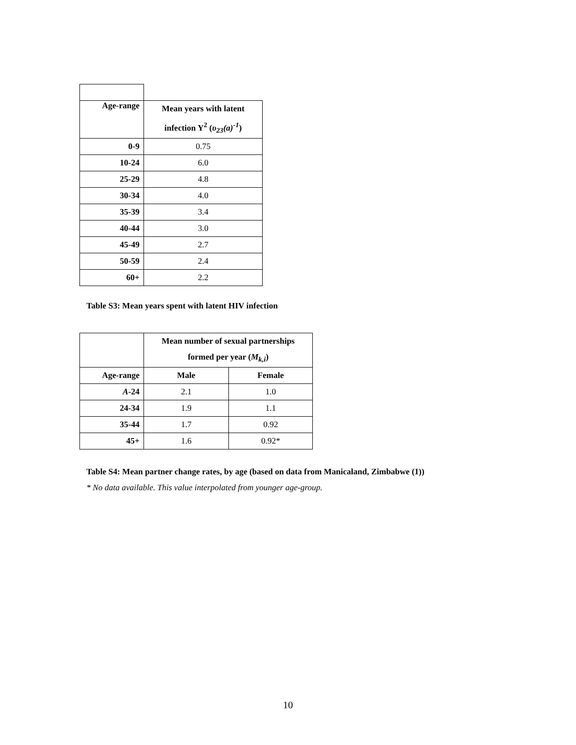| Age-range | Mean years with latent infection Y<sup>2</sup> ( υ<sub>23</sub>(a)<sup>-1</sup> ) |
| --- | --- |
| 0-9 | 0.75 |
| 10-24 | 6.0 |
| 25-29 | 4.8 |
| 30-34 | 4.0 |
| 35-39 | 3.4 |
| 40-44 | 3.0 |
| 45-49 | 2.7 |
| 50-59 | 2.4 |
| 60+ | 2.2 |
Table S3: Mean years spent with latent HIV infection
| | Mean number of sexual partnerships formed per year ( M<sub>k,i</sub> ) | |
| Age-range | Male | Female |
| A -24 | 2.1 | 1.0 |
| 24-34 | 1.9 | 1.1 |
| 35-44 | 1.7 | 0.92 |
| 45+ | 1.6 | 0.92* |
Table S4: Mean partner change rates, by age (based on data from Manicaland, Zimbabwe (1))
* No data available. This value interpolated from younger age-group.
10